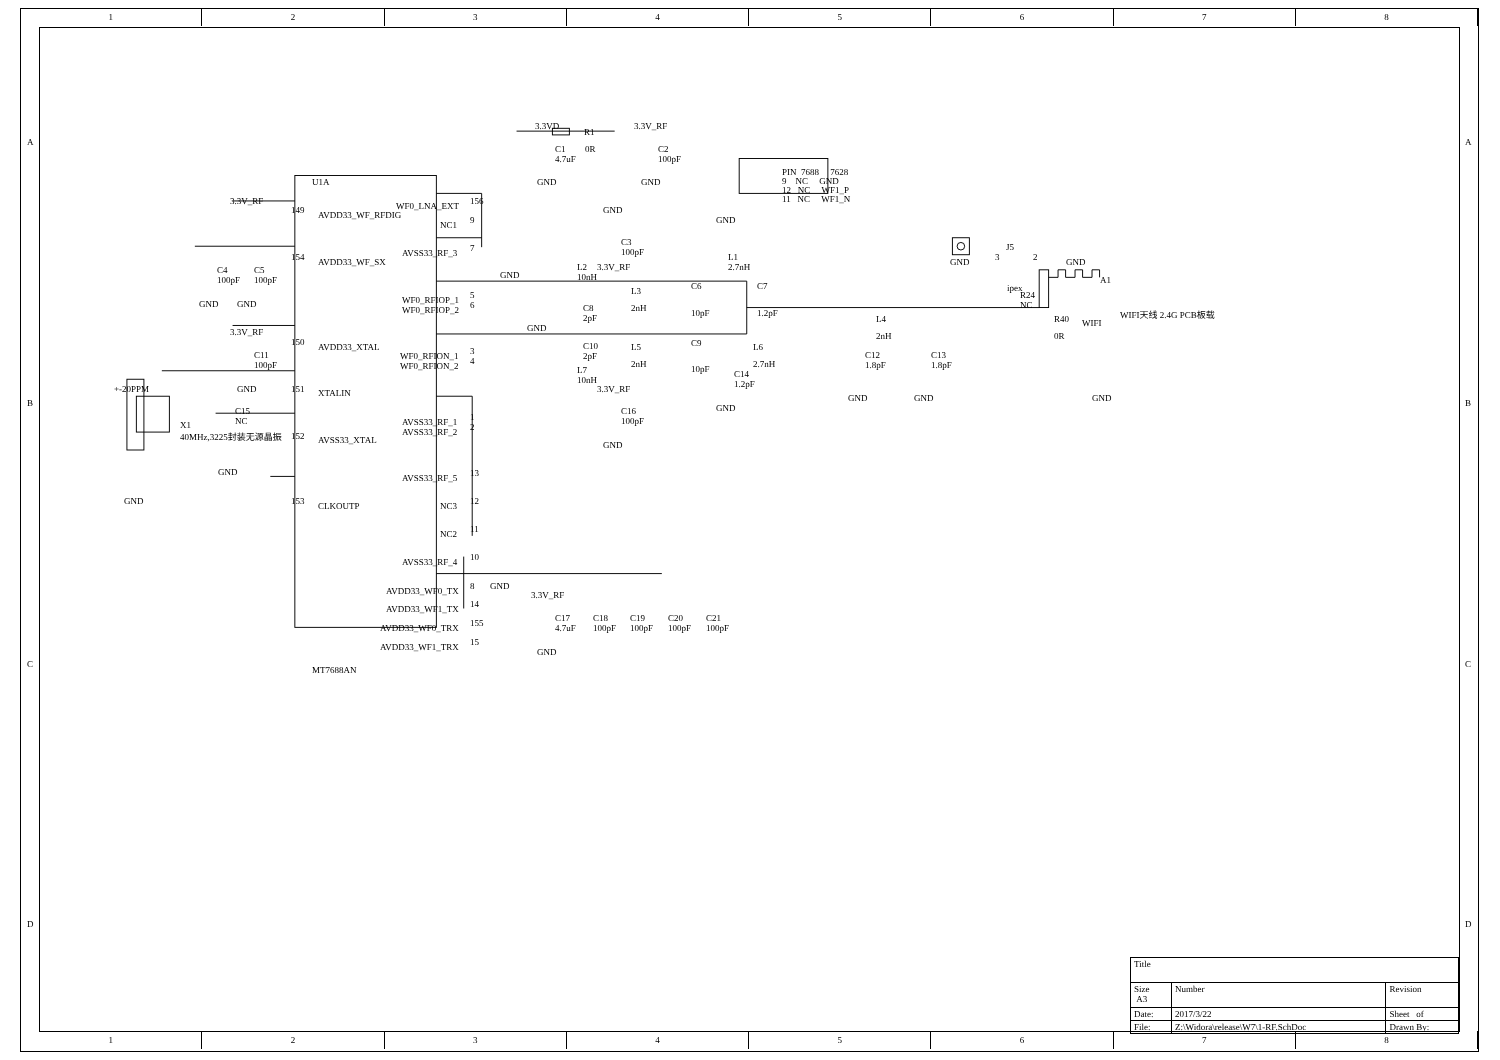1 2 3 4 5 6 7 8
1 2 3 4 5 6 7 8
A
B
C
D
A
B
C
D
U1A
MT7688AN
AVDD33_WF_RFDIG
AVDD33_WF_SX
AVDD33_XTAL
XTALIN
AVSS33_XTAL
CLKOUTP
149
154
150
151
152
153
WF0_LNA_EXT 156
NC1 9
AVSS33_RF_3 7
WF0_RFIOP_1
WF0_RFIOP_2
5
6
WF0_RFION_1
WF0_RFION_2
3
4
AVSS33_RF_1
AVSS33_RF_2
1
2
AVSS33_RF_5 13
NC3 12
NC2 11
AVSS33_RF_4 10
AVDD33_WF0_TX 8
AVDD33_WF1_TX 14
AVDD33_WF0_TRX 155
AVDD33_WF1_TRX 15
3.3V_RF
C4
100pF
C5
100pF
GND GND
3.3V_RF
C11
100pF
GND
+-20PPM
C15
NC
GND
GND
X1
40MHz,3225封装无源晶振
3.3VD
R1
0R
3.3V_RF
C1
4.7uF
C2
100pF
GND GND
PIN 7688 7628
9 NC GND
12 NC WF1_P
11 NC WF1_N
GND
GND
C3
100pF
L2
10nH
3.3V_RF
GND
L1
2.7nH
L3
2nH
C6
10pF
C7
1.2pF
C8
2pF
GND
C10
2pF
L5
2nH
C9
10pF
L6
2.7nH
C14
1.2pF
GND
L7
10nH
3.3V_RF
C16
100pF
GND
L4
2nH
C12
1.8pF
C13
1.8pF
GND GND
J5
GND 3 2 GND
ipex
R24
NC
R40
0R
WIFI
A1
WIFI天线 2.4G PCB板载
GND
GND
3.3V_RF
C17
4.7uF
C18
100pF
C19
100pF
C20
100pF
C21
100pF
GND
| Title | | | |
| Size A3 | Number | | Revision |
| Date: | 2017/3/22 | Sheet of | |
| File: | Z:\Widora\release\W7\1-RF.SchDoc | Drawn By: | |